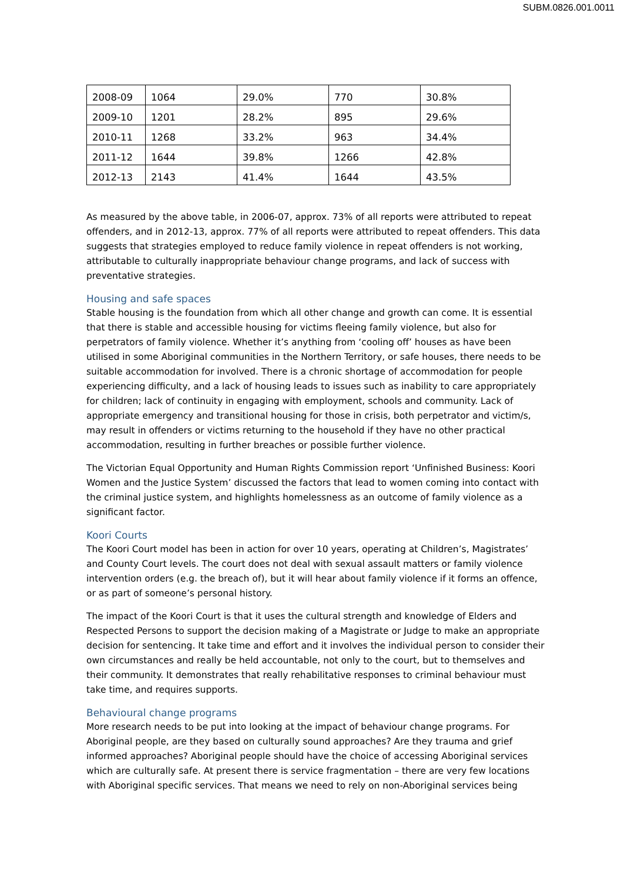SUBM.0826.001.0011
| 2008-09 | 1064 | 29.0% | 770 | 30.8% |
| 2009-10 | 1201 | 28.2% | 895 | 29.6% |
| 2010-11 | 1268 | 33.2% | 963 | 34.4% |
| 2011-12 | 1644 | 39.8% | 1266 | 42.8% |
| 2012-13 | 2143 | 41.4% | 1644 | 43.5% |
As measured by the above table, in 2006-07, approx. 73% of all reports were attributed to repeat offenders, and in 2012-13, approx. 77% of all reports were attributed to repeat offenders. This data suggests that strategies employed to reduce family violence in repeat offenders is not working, attributable to culturally inappropriate behaviour change programs, and lack of success with preventative strategies.
Housing and safe spaces
Stable housing is the foundation from which all other change and growth can come. It is essential that there is stable and accessible housing for victims fleeing family violence, but also for perpetrators of family violence. Whether it’s anything from ‘cooling off’ houses as have been utilised in some Aboriginal communities in the Northern Territory, or safe houses, there needs to be suitable accommodation for involved. There is a chronic shortage of accommodation for people experiencing difficulty, and a lack of housing leads to issues such as inability to care appropriately for children; lack of continuity in engaging with employment, schools and community. Lack of appropriate emergency and transitional housing for those in crisis, both perpetrator and victim/s, may result in offenders or victims returning to the household if they have no other practical accommodation, resulting in further breaches or possible further violence.
The Victorian Equal Opportunity and Human Rights Commission report ‘Unfinished Business: Koori Women and the Justice System’ discussed the factors that lead to women coming into contact with the criminal justice system, and highlights homelessness as an outcome of family violence as a significant factor.
Koori Courts
The Koori Court model has been in action for over 10 years, operating at Children’s, Magistrates’ and County Court levels. The court does not deal with sexual assault matters or family violence intervention orders (e.g. the breach of), but it will hear about family violence if it forms an offence, or as part of someone’s personal history.
The impact of the Koori Court is that it uses the cultural strength and knowledge of Elders and Respected Persons to support the decision making of a Magistrate or Judge to make an appropriate decision for sentencing. It take time and effort and it involves the individual person to consider their own circumstances and really be held accountable, not only to the court, but to themselves and their community. It demonstrates that really rehabilitative responses to criminal behaviour must take time, and requires supports.
Behavioural change programs
More research needs to be put into looking at the impact of behaviour change programs. For Aboriginal people, are they based on culturally sound approaches? Are they trauma and grief informed approaches? Aboriginal people should have the choice of accessing Aboriginal services which are culturally safe. At present there is service fragmentation – there are very few locations with Aboriginal specific services. That means we need to rely on non-Aboriginal services being